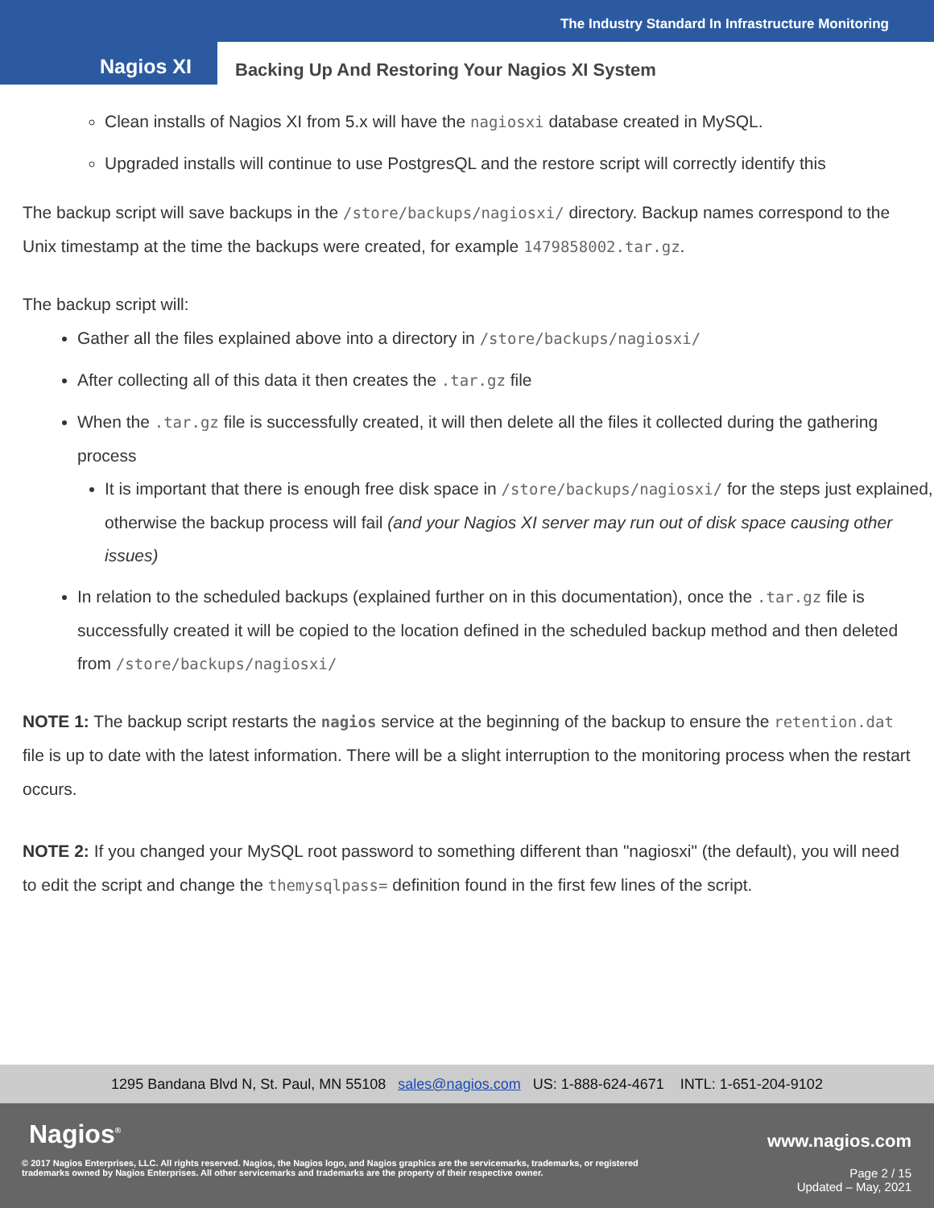The Industry Standard In Infrastructure Monitoring
Nagios XI
Backing Up And Restoring Your Nagios XI System
Clean installs of Nagios XI from 5.x will have the nagiosxi database created in MySQL.
Upgraded installs will continue to use PostgresQL and the restore script will correctly identify this
The backup script will save backups in the /store/backups/nagiosxi/ directory. Backup names correspond to the Unix timestamp at the time the backups were created, for example 1479858002.tar.gz.
The backup script will:
Gather all the files explained above into a directory in /store/backups/nagiosxi/
After collecting all of this data it then creates the .tar.gz file
When the .tar.gz file is successfully created, it will then delete all the files it collected during the gathering process
It is important that there is enough free disk space in /store/backups/nagiosxi/ for the steps just explained, otherwise the backup process will fail (and your Nagios XI server may run out of disk space causing other issues)
In relation to the scheduled backups (explained further on in this documentation), once the .tar.gz file is successfully created it will be copied to the location defined in the scheduled backup method and then deleted from /store/backups/nagiosxi/
NOTE 1: The backup script restarts the nagios service at the beginning of the backup to ensure the retention.dat file is up to date with the latest information. There will be a slight interruption to the monitoring process when the restart occurs.
NOTE 2: If you changed your MySQL root password to something different than "nagiosxi" (the default), you will need to edit the script and change the themysqlpass= definition found in the first few lines of the script.
1295 Bandana Blvd N, St. Paul, MN 55108 sales@nagios.com US: 1-888-624-4671 INTL: 1-651-204-9102
Nagios<sup>®</sup> www.nagios.com
© 2017 Nagios Enterprises, LLC. All rights reserved. Nagios, the Nagios logo, and Nagios graphics are the servicemarks, trademarks, or registered trademarks owned by Nagios Enterprises. All other servicemarks and trademarks are the property of their respective owner.
Page 2 / 15
Updated – May, 2021